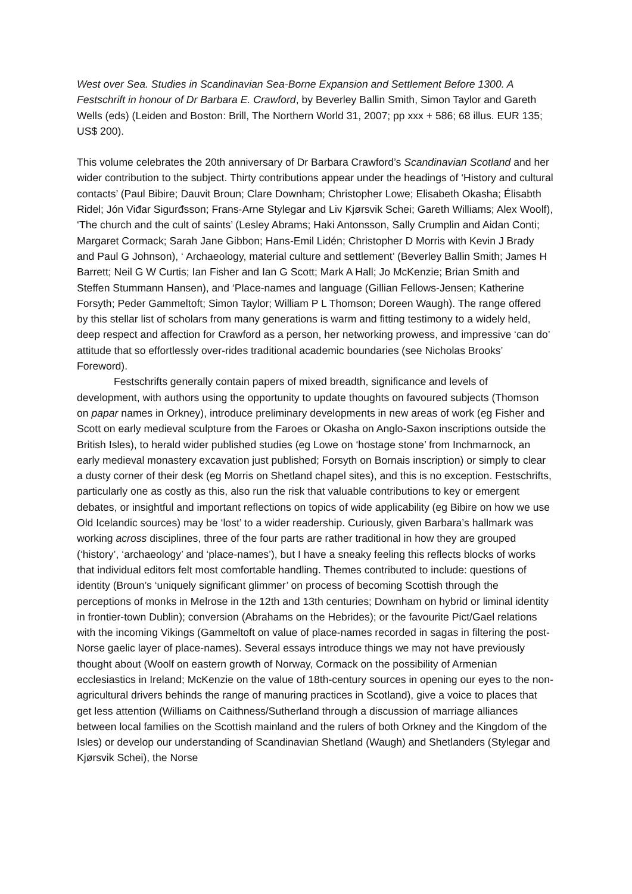West over Sea. Studies in Scandinavian Sea-Borne Expansion and Settlement Before 1300. A Festschrift in honour of Dr Barbara E. Crawford, by Beverley Ballin Smith, Simon Taylor and Gareth Wells (eds) (Leiden and Boston: Brill, The Northern World 31, 2007; pp xxx + 586; 68 illus. EUR 135; US$ 200).
This volume celebrates the 20th anniversary of Dr Barbara Crawford’s Scandinavian Scotland and her wider contribution to the subject. Thirty contributions appear under the headings of ‘History and cultural contacts’ (Paul Bibire; Dauvit Broun; Clare Downham; Christopher Lowe; Elisabeth Okasha; Élisabth Ridel; Jón Viđar Sigurđsson; Frans-Arne Stylegar and Liv Kjørsvik Schei; Gareth Williams; Alex Woolf), ‘The church and the cult of saints’ (Lesley Abrams; Haki Antonsson, Sally Crumplin and Aidan Conti; Margaret Cormack; Sarah Jane Gibbon; Hans-Emil Lidén; Christopher D Morris with Kevin J Brady and Paul G Johnson), ‘ Archaeology, material culture and settlement’ (Beverley Ballin Smith; James H Barrett; Neil G W Curtis; Ian Fisher and Ian G Scott; Mark A Hall; Jo McKenzie; Brian Smith and Steffen Stummann Hansen), and ‘Place-names and language (Gillian Fellows-Jensen; Katherine Forsyth; Peder Gammeltoft; Simon Taylor; William P L Thomson; Doreen Waugh). The range offered by this stellar list of scholars from many generations is warm and fitting testimony to a widely held, deep respect and affection for Crawford as a person, her networking prowess, and impressive ‘can do’ attitude that so effortlessly over-rides traditional academic boundaries (see Nicholas Brooks’ Foreword).
Festschrifts generally contain papers of mixed breadth, significance and levels of development, with authors using the opportunity to update thoughts on favoured subjects (Thomson on papar names in Orkney), introduce preliminary developments in new areas of work (eg Fisher and Scott on early medieval sculpture from the Faroes or Okasha on Anglo-Saxon inscriptions outside the British Isles), to herald wider published studies (eg Lowe on ‘hostage stone’ from Inchmarnock, an early medieval monastery excavation just published; Forsyth on Bornais inscription) or simply to clear a dusty corner of their desk (eg Morris on Shetland chapel sites), and this is no exception. Festschrifts, particularly one as costly as this, also run the risk that valuable contributions to key or emergent debates, or insightful and important reflections on topics of wide applicability (eg Bibire on how we use Old Icelandic sources) may be ‘lost’ to a wider readership. Curiously, given Barbara’s hallmark was working across disciplines, three of the four parts are rather traditional in how they are grouped (‘history’, ‘archaeology’ and ‘place-names’), but I have a sneaky feeling this reflects blocks of works that individual editors felt most comfortable handling. Themes contributed to include: questions of identity (Broun’s ‘uniquely significant glimmer’ on process of becoming Scottish through the perceptions of monks in Melrose in the 12th and 13th centuries; Downham on hybrid or liminal identity in frontier-town Dublin); conversion (Abrahams on the Hebrides); or the favourite Pict/Gael relations with the incoming Vikings (Gammeltoft on value of place-names recorded in sagas in filtering the post-Norse gaelic layer of place-names). Several essays introduce things we may not have previously thought about (Woolf on eastern growth of Norway, Cormack on the possibility of Armenian ecclesiastics in Ireland; McKenzie on the value of 18th-century sources in opening our eyes to the non-agricultural drivers behinds the range of manuring practices in Scotland), give a voice to places that get less attention (Williams on Caithness/Sutherland through a discussion of marriage alliances between local families on the Scottish mainland and the rulers of both Orkney and the Kingdom of the Isles) or develop our understanding of Scandinavian Shetland (Waugh) and Shetlanders (Stylegar and Kjørsvik Schei), the Norse